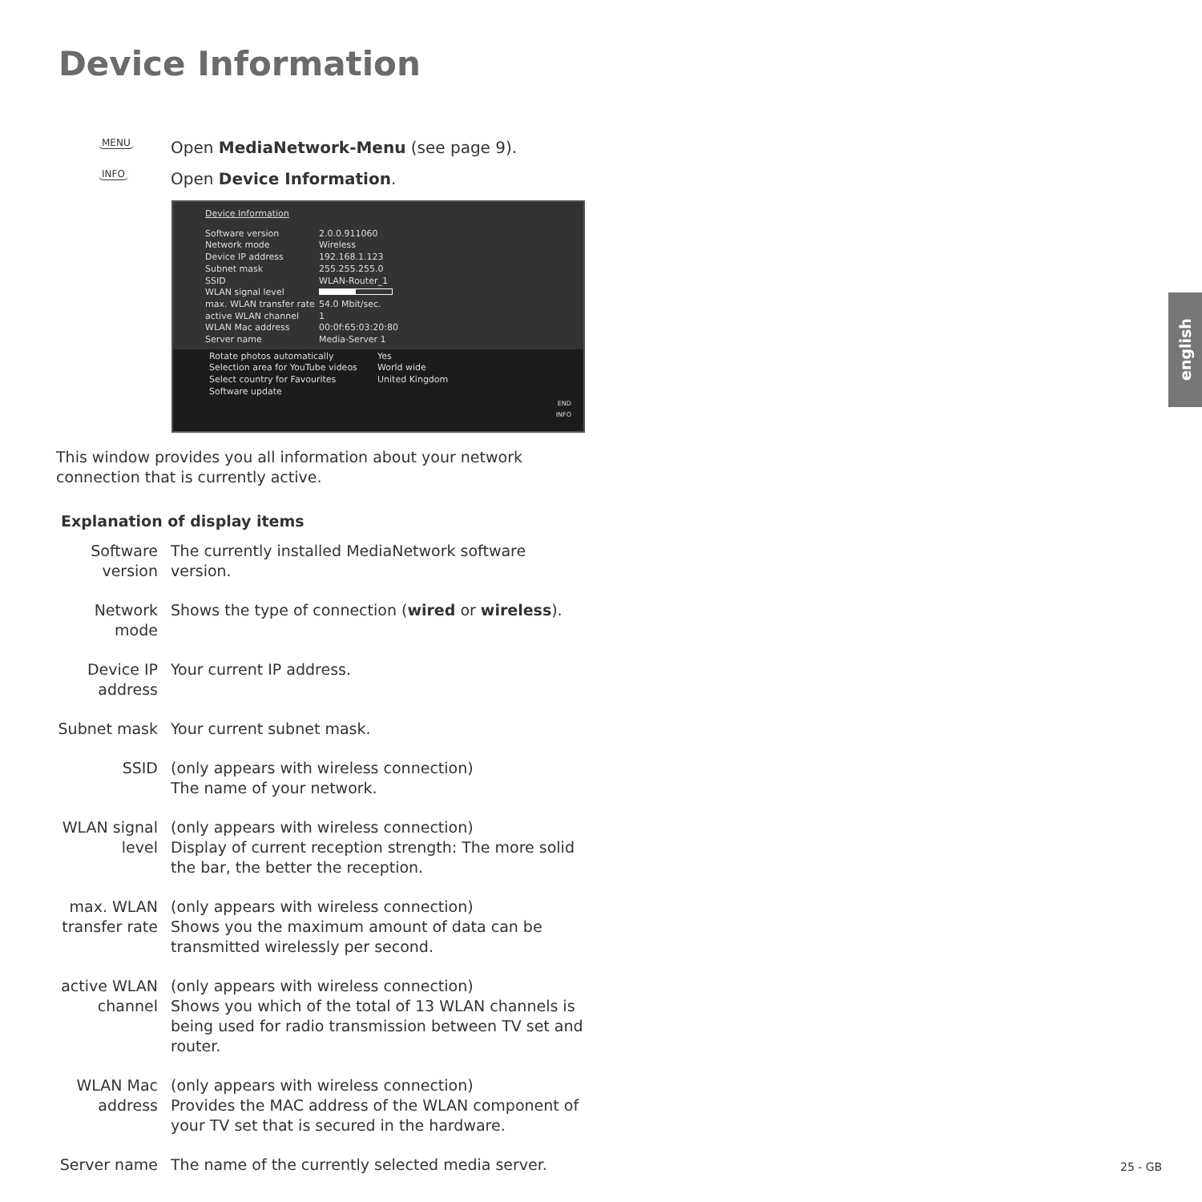Device Information
english
MENU
Open MediaNetwork-Menu (see page 9).
INFO
Open Device Information.
Device Information
Software version 2.0.0.911060
Network mode Wireless
Device IP address 192.168.1.123
Subnet mask 255.255.255.0
SSID WLAN-Router_1
WLAN signal level
max. WLAN transfer rate
54.0 Mbit/sec.
active WLAN channel 1
WLAN Mac address 00:0f:65:03:20:80
Server name Media-Server 1
Rotate photos automatically Yes
Selection area for YouTube videos
World wide
Select country for Favourites United Kingdom
Software update
END
INFO
This window provides you all information about your network connection that is currently active.
Explanation of display items
Software version
The currently installed MediaNetwork software version.
Network mode
Shows the type of connection (wired or wireless).
Device IP address
Your current IP address.
Subnet mask Your current subnet mask.
SSID (only appears with wireless connection)
The name of your network.
WLAN signal level
(only appears with wireless connection)
Display of current reception strength: The more solid the bar, the better the reception.
max. WLAN transfer rate
(only appears with wireless connection)
Shows you the maximum amount of data can be transmitted wirelessly per second.
active WLAN channel
(only appears with wireless connection)
Shows you which of the total of 13 WLAN channels is being used for radio transmission between TV set and router.
WLAN Mac address
(only appears with wireless connection)
Provides the MAC address of the WLAN component of your TV set that is secured in the hardware.
Server name The name of the currently selected media server.
25 - GB